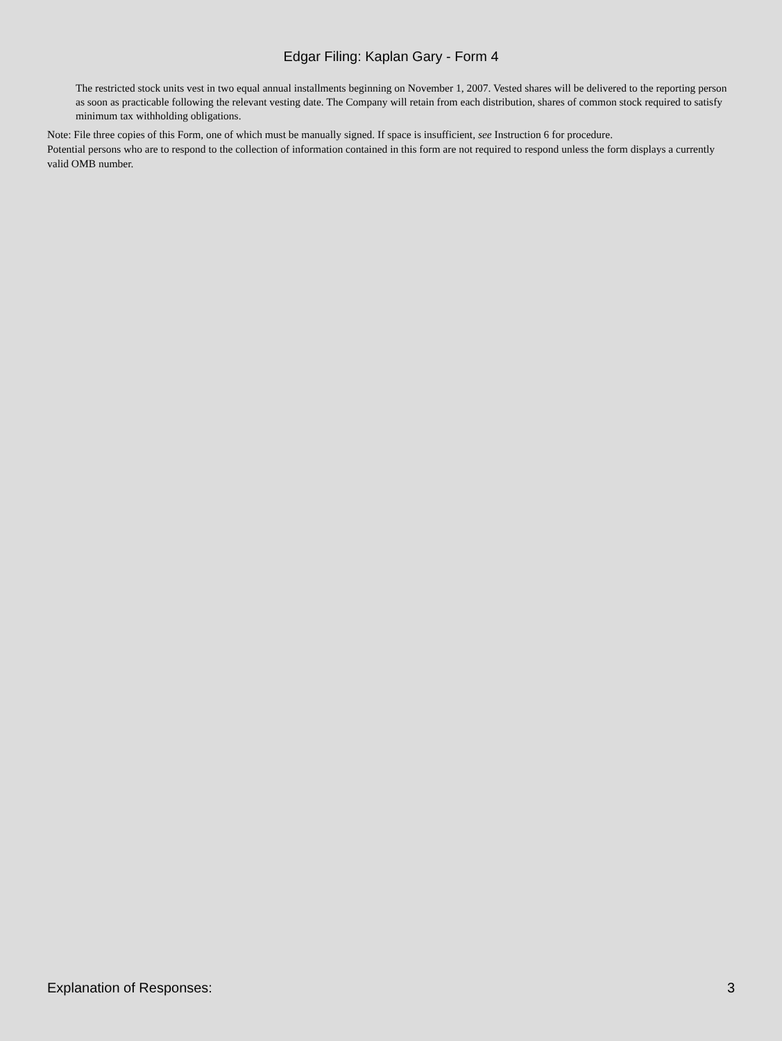Edgar Filing: Kaplan Gary - Form 4
The restricted stock units vest in two equal annual installments beginning on November 1, 2007. Vested shares will be delivered to the reporting person as soon as practicable following the relevant vesting date. The Company will retain from each distribution, shares of common stock required to satisfy minimum tax withholding obligations.
Note: File three copies of this Form, one of which must be manually signed. If space is insufficient, see Instruction 6 for procedure.
Potential persons who are to respond to the collection of information contained in this form are not required to respond unless the form displays a currently valid OMB number.
Explanation of Responses: 3